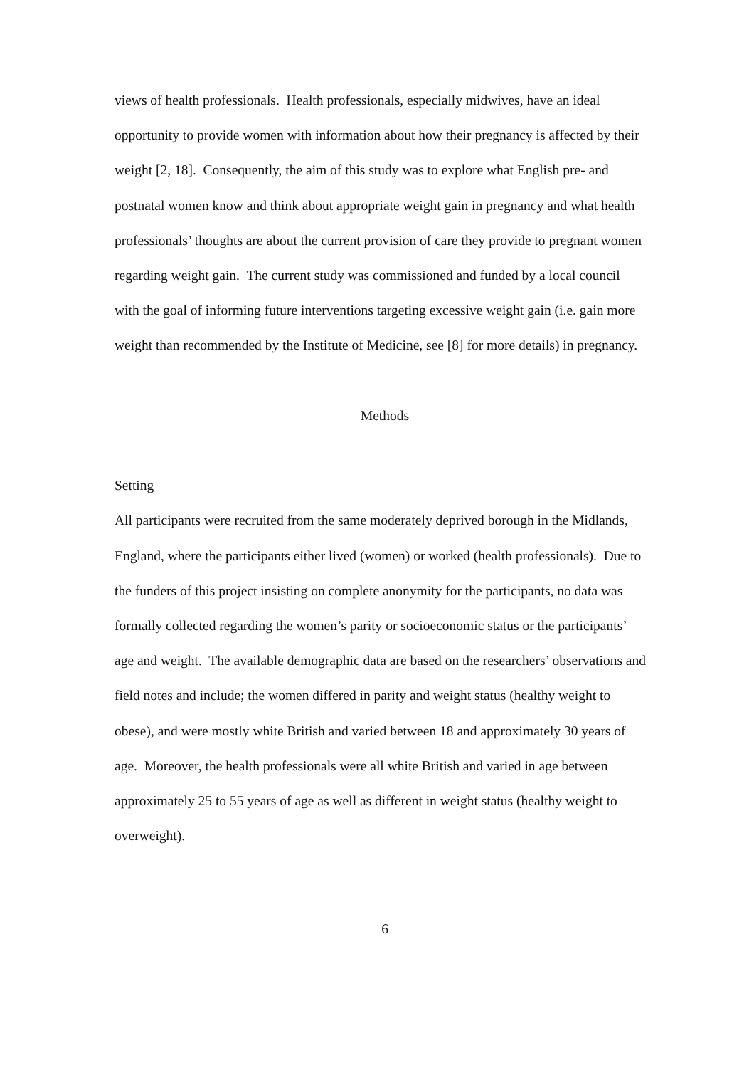views of health professionals. Health professionals, especially midwives, have an ideal opportunity to provide women with information about how their pregnancy is affected by their weight [2, 18]. Consequently, the aim of this study was to explore what English pre- and postnatal women know and think about appropriate weight gain in pregnancy and what health professionals’ thoughts are about the current provision of care they provide to pregnant women regarding weight gain. The current study was commissioned and funded by a local council with the goal of informing future interventions targeting excessive weight gain (i.e. gain more weight than recommended by the Institute of Medicine, see [8] for more details) in pregnancy.
Methods
Setting
All participants were recruited from the same moderately deprived borough in the Midlands, England, where the participants either lived (women) or worked (health professionals). Due to the funders of this project insisting on complete anonymity for the participants, no data was formally collected regarding the women’s parity or socioeconomic status or the participants’ age and weight. The available demographic data are based on the researchers’ observations and field notes and include; the women differed in parity and weight status (healthy weight to obese), and were mostly white British and varied between 18 and approximately 30 years of age. Moreover, the health professionals were all white British and varied in age between approximately 25 to 55 years of age as well as different in weight status (healthy weight to overweight).
6